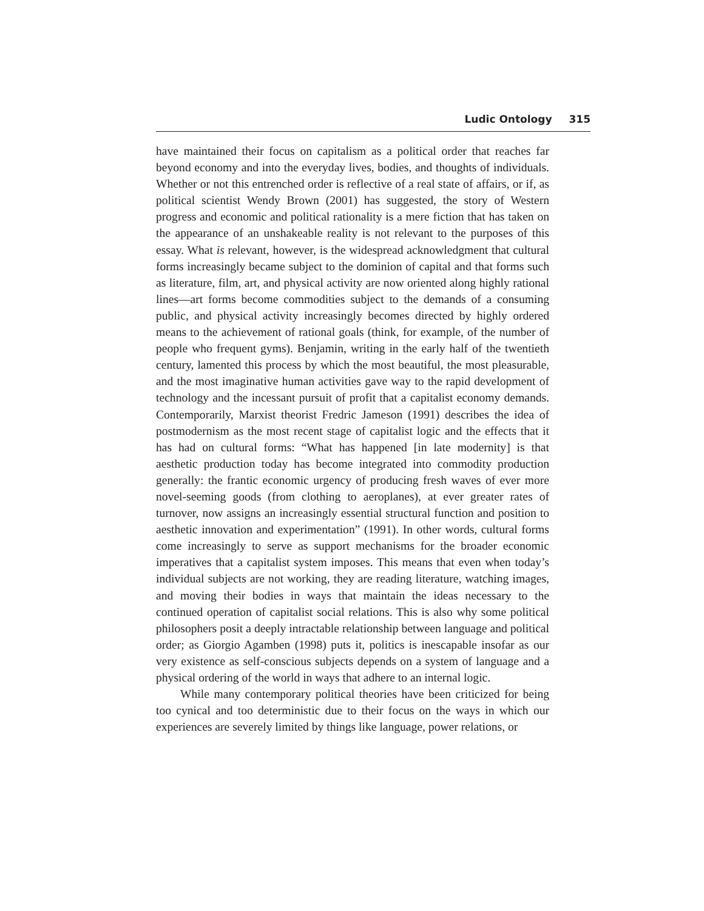Ludic Ontology 315
have maintained their focus on capitalism as a political order that reaches far beyond economy and into the everyday lives, bodies, and thoughts of individuals. Whether or not this entrenched order is reflective of a real state of affairs, or if, as political scientist Wendy Brown (2001) has suggested, the story of Western progress and economic and political rationality is a mere fiction that has taken on the appearance of an unshakeable reality is not relevant to the purposes of this essay. What is relevant, however, is the widespread acknowledgment that cultural forms increasingly became subject to the dominion of capital and that forms such as literature, film, art, and physical activity are now oriented along highly rational lines—art forms become commodities subject to the demands of a consuming public, and physical activity increasingly becomes directed by highly ordered means to the achievement of rational goals (think, for example, of the number of people who frequent gyms). Benjamin, writing in the early half of the twentieth century, lamented this process by which the most beautiful, the most pleasurable, and the most imaginative human activities gave way to the rapid development of technology and the incessant pursuit of profit that a capitalist economy demands. Contemporarily, Marxist theorist Fredric Jameson (1991) describes the idea of postmodernism as the most recent stage of capitalist logic and the effects that it has had on cultural forms: “What has happened [in late modernity] is that aesthetic production today has become integrated into commodity production generally: the frantic economic urgency of producing fresh waves of ever more novel-seeming goods (from clothing to aeroplanes), at ever greater rates of turnover, now assigns an increasingly essential structural function and position to aesthetic innovation and experimentation” (1991). In other words, cultural forms come increasingly to serve as support mechanisms for the broader economic imperatives that a capitalist system imposes. This means that even when today’s individual subjects are not working, they are reading literature, watching images, and moving their bodies in ways that maintain the ideas necessary to the continued operation of capitalist social relations. This is also why some political philosophers posit a deeply intractable relationship between language and political order; as Giorgio Agamben (1998) puts it, politics is inescapable insofar as our very existence as self-conscious subjects depends on a system of language and a physical ordering of the world in ways that adhere to an internal logic.
While many contemporary political theories have been criticized for being too cynical and too deterministic due to their focus on the ways in which our experiences are severely limited by things like language, power relations, or